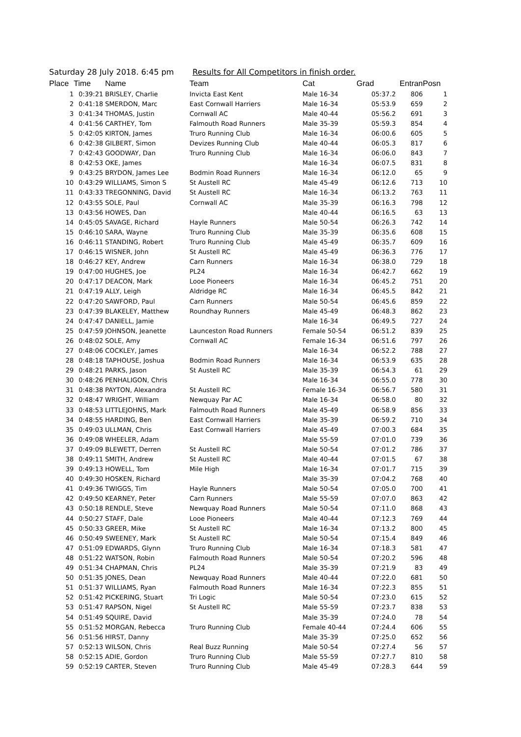Saturday 28 July 2018. 6:45 pm Results for All Competitors in finish order.
| Place | Time | Name | Team | Cat | Grad | Entran | Posn |
| --- | --- | --- | --- | --- | --- | --- | --- |
| 1 | 0:39:21 | BRISLEY, Charlie | Invicta East Kent | Male 16-34 | 05:37.2 | 806 | 1 |
| 2 | 0:41:18 | SMERDON, Marc | East Cornwall Harriers | Male 16-34 | 05:53.9 | 659 | 2 |
| 3 | 0:41:34 | THOMAS, Justin | Cornwall AC | Male 40-44 | 05:56.2 | 691 | 3 |
| 4 | 0:41:56 | CARTHEY, Tom | Falmouth Road Runners | Male 35-39 | 05:59.3 | 854 | 4 |
| 5 | 0:42:05 | KIRTON, James | Truro Running Club | Male 16-34 | 06:00.6 | 605 | 5 |
| 6 | 0:42:38 | GILBERT, Simon | Devizes Running Club | Male 40-44 | 06:05.3 | 817 | 6 |
| 7 | 0:42:43 | GOODWAY, Dan | Truro Running Club | Male 16-34 | 06:06.0 | 843 | 7 |
| 8 | 0:42:53 | OKE, James | | Male 16-34 | 06:07.5 | 831 | 8 |
| 9 | 0:43:25 | BRYDON, James Lee | Bodmin Road Runners | Male 16-34 | 06:12.0 | 65 | 9 |
| 10 | 0:43:29 | WILLIAMS, Simon S | St Austell RC | Male 45-49 | 06:12.6 | 713 | 10 |
| 11 | 0:43:33 | TREGONNING, David | St Austell RC | Male 16-34 | 06:13.2 | 763 | 11 |
| 12 | 0:43:55 | SOLE, Paul | Cornwall AC | Male 35-39 | 06:16.3 | 798 | 12 |
| 13 | 0:43:56 | HOWES, Dan | | Male 40-44 | 06:16.5 | 63 | 13 |
| 14 | 0:45:05 | SAVAGE, Richard | Hayle Runners | Male 50-54 | 06:26.3 | 742 | 14 |
| 15 | 0:46:10 | SARA, Wayne | Truro Running Club | Male 35-39 | 06:35.6 | 608 | 15 |
| 16 | 0:46:11 | STANDING, Robert | Truro Running Club | Male 45-49 | 06:35.7 | 609 | 16 |
| 17 | 0:46:15 | WISNER, John | St Austell RC | Male 45-49 | 06:36.3 | 776 | 17 |
| 18 | 0:46:27 | KEY, Andrew | Carn Runners | Male 16-34 | 06:38.0 | 729 | 18 |
| 19 | 0:47:00 | HUGHES, Joe | PL24 | Male 16-34 | 06:42.7 | 662 | 19 |
| 20 | 0:47:17 | DEACON, Mark | Looe Pioneers | Male 16-34 | 06:45.2 | 751 | 20 |
| 21 | 0:47:19 | ALLY, Leigh | Aldridge RC | Male 16-34 | 06:45.5 | 842 | 21 |
| 22 | 0:47:20 | SAWFORD, Paul | Carn Runners | Male 50-54 | 06:45.6 | 859 | 22 |
| 23 | 0:47:39 | BLAKELEY, Matthew | Roundhay Runners | Male 45-49 | 06:48.3 | 862 | 23 |
| 24 | 0:47:47 | DANIELL, Jamie | | Male 16-34 | 06:49.5 | 727 | 24 |
| 25 | 0:47:59 | JOHNSON, Jeanette | Launceston Road Runners | Female 50-54 | 06:51.2 | 839 | 25 |
| 26 | 0:48:02 | SOLE, Amy | Cornwall AC | Female 16-34 | 06:51.6 | 797 | 26 |
| 27 | 0:48:06 | COCKLEY, James | | Male 16-34 | 06:52.2 | 788 | 27 |
| 28 | 0:48:18 | TAPHOUSE, Joshua | Bodmin Road Runners | Male 16-34 | 06:53.9 | 635 | 28 |
| 29 | 0:48:21 | PARKS, Jason | St Austell RC | Male 35-39 | 06:54.3 | 61 | 29 |
| 30 | 0:48:26 | PENHALIGON, Chris | | Male 16-34 | 06:55.0 | 778 | 30 |
| 31 | 0:48:38 | PAYTON, Alexandra | St Austell RC | Female 16-34 | 06:56.7 | 580 | 31 |
| 32 | 0:48:47 | WRIGHT, William | Newquay Par AC | Male 16-34 | 06:58.0 | 80 | 32 |
| 33 | 0:48:53 | LITTLEJOHNS, Mark | Falmouth Road Runners | Male 45-49 | 06:58.9 | 856 | 33 |
| 34 | 0:48:55 | HARDING, Ben | East Cornwall Harriers | Male 35-39 | 06:59.2 | 710 | 34 |
| 35 | 0:49:03 | ULLMAN, Chris | East Cornwall Harriers | Male 45-49 | 07:00.3 | 684 | 35 |
| 36 | 0:49:08 | WHEELER, Adam | | Male 55-59 | 07:01.0 | 739 | 36 |
| 37 | 0:49:09 | BLEWETT, Derren | St Austell RC | Male 50-54 | 07:01.2 | 786 | 37 |
| 38 | 0:49:11 | SMITH, Andrew | St Austell RC | Male 40-44 | 07:01.5 | 67 | 38 |
| 39 | 0:49:13 | HOWELL, Tom | Mile High | Male 16-34 | 07:01.7 | 715 | 39 |
| 40 | 0:49:30 | HOSKEN, Richard | | Male 35-39 | 07:04.2 | 768 | 40 |
| 41 | 0:49:36 | TWIGGS, Tim | Hayle Runners | Male 50-54 | 07:05.0 | 700 | 41 |
| 42 | 0:49:50 | KEARNEY, Peter | Carn Runners | Male 55-59 | 07:07.0 | 863 | 42 |
| 43 | 0:50:18 | RENDLE, Steve | Newquay Road Runners | Male 50-54 | 07:11.0 | 868 | 43 |
| 44 | 0:50:27 | STAFF, Dale | Looe Pioneers | Male 40-44 | 07:12.3 | 769 | 44 |
| 45 | 0:50:33 | GREER, Mike | St Austell RC | Male 16-34 | 07:13.2 | 800 | 45 |
| 46 | 0:50:49 | SWEENEY, Mark | St Austell RC | Male 50-54 | 07:15.4 | 849 | 46 |
| 47 | 0:51:09 | EDWARDS, Glynn | Truro Running Club | Male 16-34 | 07:18.3 | 581 | 47 |
| 48 | 0:51:22 | WATSON, Robin | Falmouth Road Runners | Male 50-54 | 07:20.2 | 596 | 48 |
| 49 | 0:51:34 | CHAPMAN, Chris | PL24 | Male 35-39 | 07:21.9 | 83 | 49 |
| 50 | 0:51:35 | JONES, Dean | Newquay Road Runners | Male 40-44 | 07:22.0 | 681 | 50 |
| 51 | 0:51:37 | WILLIAMS, Ryan | Falmouth Road Runners | Male 16-34 | 07:22.3 | 855 | 51 |
| 52 | 0:51:42 | PICKERING, Stuart | Tri Logic | Male 50-54 | 07:23.0 | 615 | 52 |
| 53 | 0:51:47 | RAPSON, Nigel | St Austell RC | Male 55-59 | 07:23.7 | 838 | 53 |
| 54 | 0:51:49 | SQUIRE, David | | Male 35-39 | 07:24.0 | 78 | 54 |
| 55 | 0:51:52 | MORGAN, Rebecca | Truro Running Club | Female 40-44 | 07:24.4 | 606 | 55 |
| 56 | 0:51:56 | HIRST, Danny | | Male 35-39 | 07:25.0 | 652 | 56 |
| 57 | 0:52:13 | WILSON, Chris | Real Buzz Running | Male 50-54 | 07:27.4 | 56 | 57 |
| 58 | 0:52:15 | ADIE, Gordon | Truro Running Club | Male 55-59 | 07:27.7 | 810 | 58 |
| 59 | 0:52:19 | CARTER, Steven | Truro Running Club | Male 45-49 | 07:28.3 | 644 | 59 |